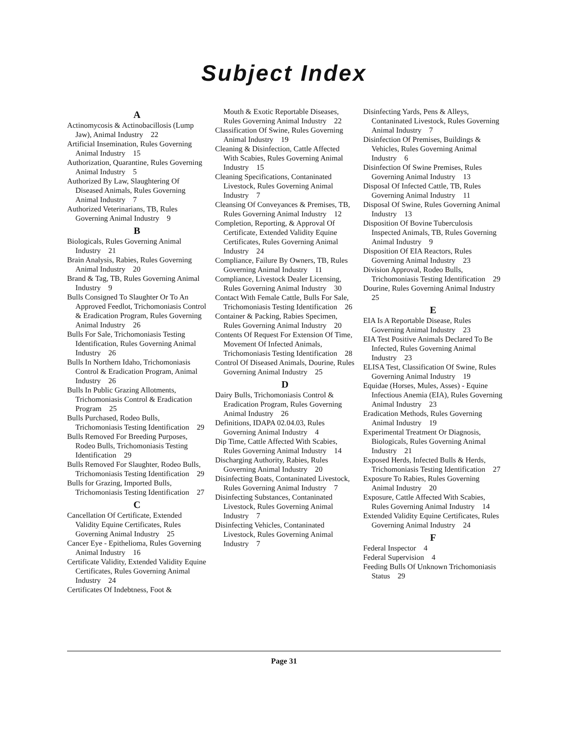Subject Index
A
Actinomycosis & Actinobacillosis (Lump Jaw), Animal Industry 22
Artificial Insemination, Rules Governing Animal Industry 15
Authorization, Quarantine, Rules Governing Animal Industry 5
Authorized By Law, Slaughtering Of Diseased Animals, Rules Governing Animal Industry 7
Authorized Veterinarians, TB, Rules Governing Animal Industry 9
B
Biologicals, Rules Governing Animal Industry 21
Brain Analysis, Rabies, Rules Governing Animal Industry 20
Brand & Tag, TB, Rules Governing Animal Industry 9
Bulls Consigned To Slaughter Or To An Approved Feedlot, Trichomoniasis Control & Eradication Program, Rules Governing Animal Industry 26
Bulls For Sale, Trichomoniasis Testing Identification, Rules Governing Animal Industry 26
Bulls In Northern Idaho, Trichomoniasis Control & Eradication Program, Animal Industry 26
Bulls In Public Grazing Allotments, Trichomoniasis Control & Eradication Program 25
Bulls Purchased, Rodeo Bulls, Trichomoniasis Testing Identification 29
Bulls Removed For Breeding Purposes, Rodeo Bulls, Trichomoniasis Testing Identification 29
Bulls Removed For Slaughter, Rodeo Bulls, Trichomoniasis Testing Identification 29
Bulls for Grazing, Imported Bulls, Trichomoniasis Testing Identification 27
C
Cancellation Of Certificate, Extended Validity Equine Certificates, Rules Governing Animal Industry 25
Cancer Eye - Epithelioma, Rules Governing Animal Industry 16
Certificate Validity, Extended Validity Equine Certificates, Rules Governing Animal Industry 24
Certificates Of Indebtness, Foot &
Mouth & Exotic Reportable Diseases, Rules Governing Animal Industry 22
Classification Of Swine, Rules Governing Animal Industry 19
Cleaning & Disinfection, Cattle Affected With Scabies, Rules Governing Animal Industry 15
Cleaning Specifications, Contaninated Livestock, Rules Governing Animal Industry 7
Cleansing Of Conveyances & Premises, TB, Rules Governing Animal Industry 12
Completion, Reporting, & Approval Of Certificate, Extended Validity Equine Certificates, Rules Governing Animal Industry 24
Compliance, Failure By Owners, TB, Rules Governing Animal Industry 11
Compliance, Livestock Dealer Licensing, Rules Governing Animal Industry 30
Contact With Female Cattle, Bulls For Sale, Trichomoniasis Testing Identification 26
Container & Packing, Rabies Specimen, Rules Governing Animal Industry 20
Contents Of Request For Extension Of Time, Movement Of Infected Animals, Trichomoniasis Testing Identification 28
Control Of Diseased Animals, Dourine, Rules Governing Animal Industry 25
D
Dairy Bulls, Trichomoniasis Control & Eradication Program, Rules Governing Animal Industry 26
Definitions, IDAPA 02.04.03, Rules Governing Animal Industry 4
Dip Time, Cattle Affected With Scabies, Rules Governing Animal Industry 14
Discharging Authority, Rabies, Rules Governing Animal Industry 20
Disinfecting Boats, Contaninated Livestock, Rules Governing Animal Industry 7
Disinfecting Substances, Contaninated Livestock, Rules Governing Animal Industry 7
Disinfecting Vehicles, Contaninated Livestock, Rules Governing Animal Industry 7
Disinfecting Yards, Pens & Alleys, Contaninated Livestock, Rules Governing Animal Industry 7
Disinfection Of Premises, Buildings & Vehicles, Rules Governing Animal Industry 6
Disinfection Of Swine Premises, Rules Governing Animal Industry 13
Disposal Of Infected Cattle, TB, Rules Governing Animal Industry 11
Disposal Of Swine, Rules Governing Animal Industry 13
Disposition Of Bovine Tuberculosis Inspected Animals, TB, Rules Governing Animal Industry 9
Disposition Of EIA Reactors, Rules Governing Animal Industry 23
Division Approval, Rodeo Bulls, Trichomoniasis Testing Identification 29
Dourine, Rules Governing Animal Industry 25
E
EIA Is A Reportable Disease, Rules Governing Animal Industry 23
EIA Test Positive Animals Declared To Be Infected, Rules Governing Animal Industry 23
ELISA Test, Classification Of Swine, Rules Governing Animal Industry 19
Equidae (Horses, Mules, Asses) - Equine Infectious Anemia (EIA), Rules Governing Animal Industry 23
Eradication Methods, Rules Governing Animal Industry 19
Experimental Treatment Or Diagnosis, Biologicals, Rules Governing Animal Industry 21
Exposed Herds, Infected Bulls & Herds, Trichomoniasis Testing Identification 27
Exposure To Rabies, Rules Governing Animal Industry 20
Exposure, Cattle Affected With Scabies, Rules Governing Animal Industry 14
Extended Validity Equine Certificates, Rules Governing Animal Industry 24
F
Federal Inspector 4
Federal Supervision 4
Feeding Bulls Of Unknown Trichomoniasis Status 29
Page 31